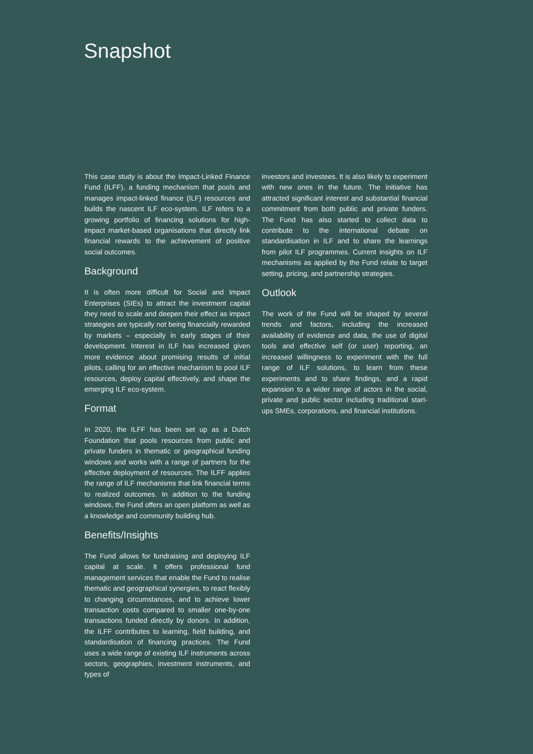Snapshot
This case study is about the Impact-Linked Finance Fund (ILFF), a funding mechanism that pools and manages impact-linked finance (ILF) resources and builds the nascent ILF eco-system. ILF refers to a growing portfolio of financing solutions for high-impact market-based organisations that directly link financial rewards to the achievement of positive social outcomes.
Background
It is often more difficult for Social and Impact Enterprises (SIEs) to attract the investment capital they need to scale and deepen their effect as impact strategies are typically not being financially rewarded by markets – especially in early stages of their development. Interest in ILF has increased given more evidence about promising results of initial pilots, calling for an effective mechanism to pool ILF resources, deploy capital effectively, and shape the emerging ILF eco-system.
Format
In 2020, the ILFF has been set up as a Dutch Foundation that pools resources from public and private funders in thematic or geographical funding windows and works with a range of partners for the effective deployment of resources. The ILFF applies the range of ILF mechanisms that link financial terms to realized outcomes. In addition to the funding windows, the Fund offers an open platform as well as a knowledge and community building hub.
Benefits/Insights
The Fund allows for fundraising and deploying ILF capital at scale. It offers professional fund management services that enable the Fund to realise thematic and geographical synergies, to react flexibly to changing circumstances, and to achieve lower transaction costs compared to smaller one-by-one transactions funded directly by donors. In addition, the ILFF contributes to learning, field building, and standardisation of financing practices. The Fund uses a wide range of existing ILF instruments across sectors, geographies, investment instruments, and types of
investors and investees. It is also likely to experiment with new ones in the future. The initiative has attracted significant interest and substantial financial commitment from both public and private funders. The Fund has also started to collect data to contribute to the international debate on standardisation in ILF and to share the learnings from pilot ILF programmes. Current insights on ILF mechanisms as applied by the Fund relate to target setting, pricing, and partnership strategies.
Outlook
The work of the Fund will be shaped by several trends and factors, including the increased availability of evidence and data, the use of digital tools and effective self (or user) reporting, an increased willingness to experiment with the full range of ILF solutions, to learn from these experiments and to share findings, and a rapid expansion to a wider range of actors in the social, private and public sector including traditional start-ups SMEs, corporations, and financial institutions.